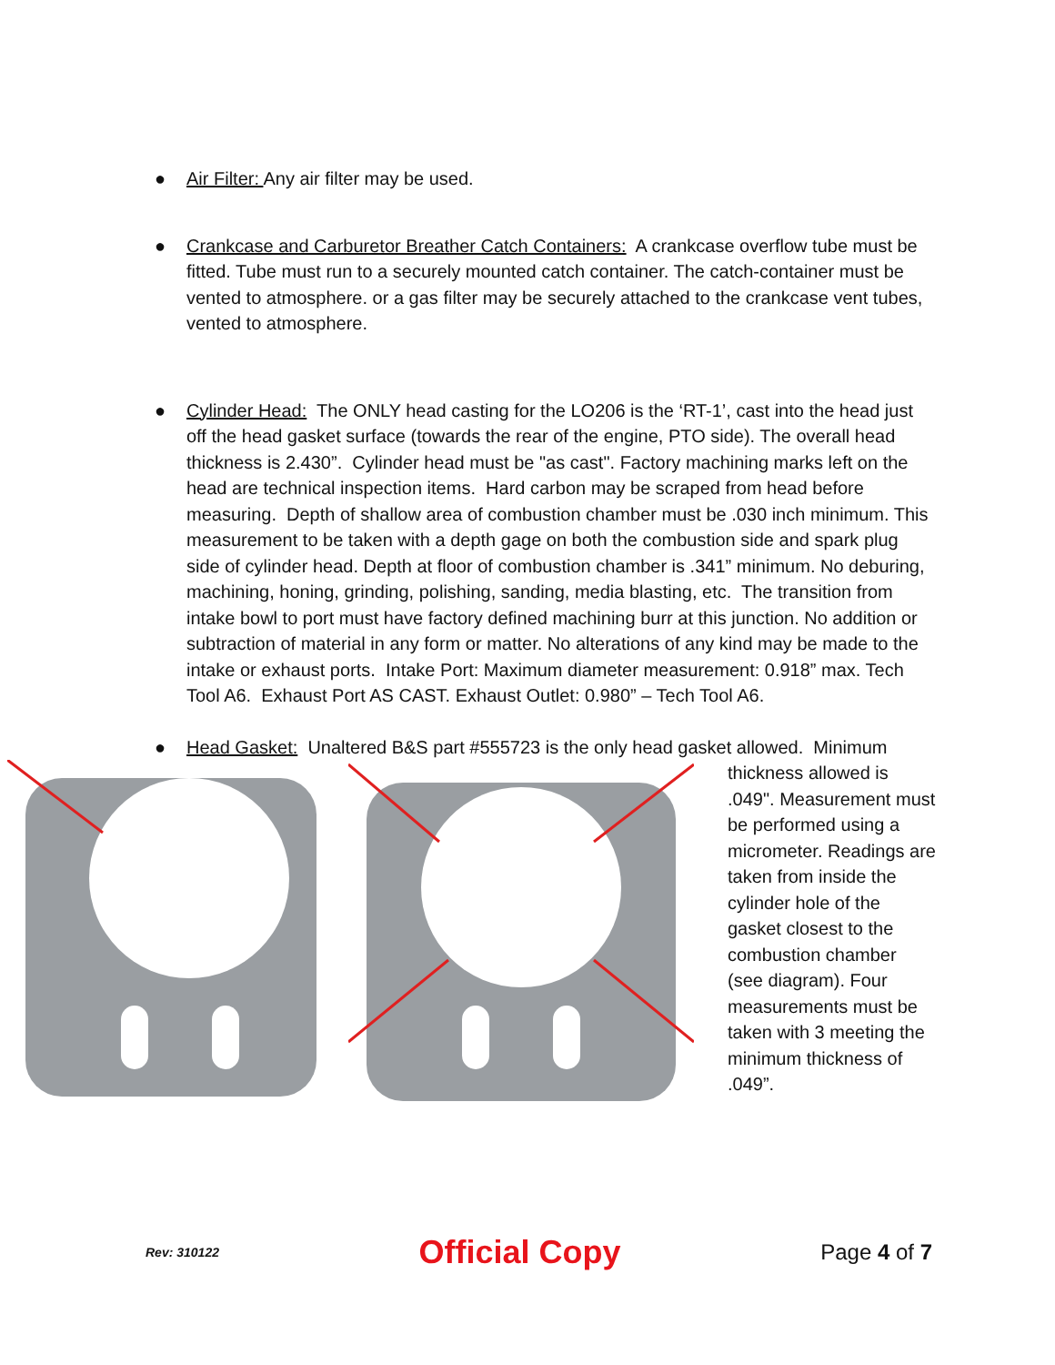● Air Filter: Any air filter may be used.
● Crankcase and Carburetor Breather Catch Containers: A crankcase overflow tube must be fitted. Tube must run to a securely mounted catch container. The catch-container must be vented to atmosphere. or a gas filter may be securely attached to the crankcase vent tubes, vented to atmosphere.
● Cylinder Head: The ONLY head casting for the LO206 is the ‘RT-1’, cast into the head just off the head gasket surface (towards the rear of the engine, PTO side). The overall head thickness is 2.430”. Cylinder head must be "as cast". Factory machining marks left on the head are technical inspection items. Hard carbon may be scraped from head before measuring. Depth of shallow area of combustion chamber must be .030 inch minimum. This measurement to be taken with a depth gage on both the combustion side and spark plug side of cylinder head. Depth at floor of combustion chamber is .341” minimum. No deburing, machining, honing, grinding, polishing, sanding, media blasting, etc. The transition from intake bowl to port must have factory defined machining burr at this junction. No addition or subtraction of material in any form or matter. No alterations of any kind may be made to the intake or exhaust ports. Intake Port: Maximum diameter measurement: 0.918” max. Tech Tool A6. Exhaust Port AS CAST. Exhaust Outlet: 0.980” – Tech Tool A6.
● Head Gasket: Unaltered B&S part #555723 is the only head gasket allowed. Minimum
thickness allowed is .049". Measurement must be performed using a micrometer. Readings are taken from inside the cylinder hole of the gasket closest to the combustion chamber (see diagram). Four measurements must be taken with 3 meeting the minimum thickness of .049”.
Rev: 310122 Official Copy Page 4 of 7